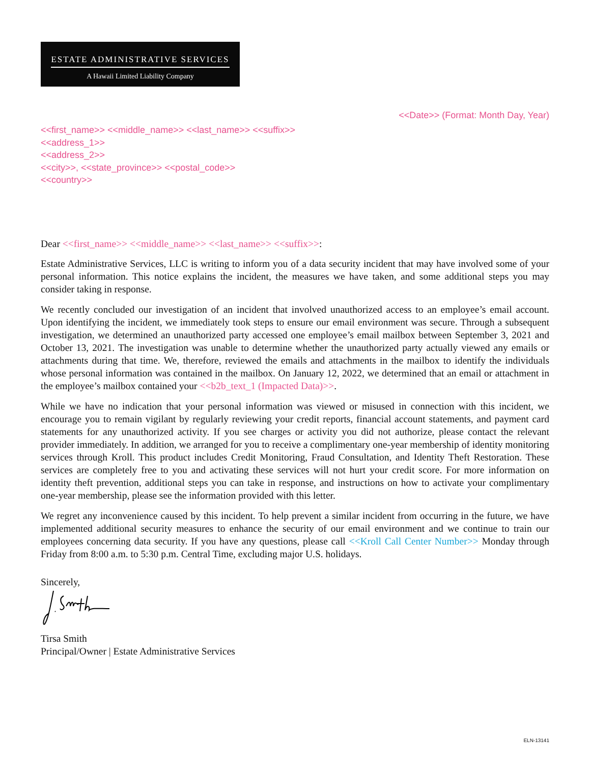ESTATE ADMINISTRATIVE SERVICES
A Hawaii Limited Liability Company
<<Date>> (Format: Month Day, Year)
<<first_name>> <<middle_name>> <<last_name>> <<suffix>>
<<address_1>>
<<address_2>>
<<city>>, <<state_province>> <<postal_code>>
<<country>>
Dear <<first_name>> <<middle_name>> <<last_name>> <<suffix>>:
Estate Administrative Services, LLC is writing to inform you of a data security incident that may have involved some of your personal information. This notice explains the incident, the measures we have taken, and some additional steps you may consider taking in response.
We recently concluded our investigation of an incident that involved unauthorized access to an employee’s email account. Upon identifying the incident, we immediately took steps to ensure our email environment was secure. Through a subsequent investigation, we determined an unauthorized party accessed one employee’s email mailbox between September 3, 2021 and October 13, 2021. The investigation was unable to determine whether the unauthorized party actually viewed any emails or attachments during that time. We, therefore, reviewed the emails and attachments in the mailbox to identify the individuals whose personal information was contained in the mailbox. On January 12, 2022, we determined that an email or attachment in the employee’s mailbox contained your <<b2b_text_1 (Impacted Data)>>.
While we have no indication that your personal information was viewed or misused in connection with this incident, we encourage you to remain vigilant by regularly reviewing your credit reports, financial account statements, and payment card statements for any unauthorized activity. If you see charges or activity you did not authorize, please contact the relevant provider immediately. In addition, we arranged for you to receive a complimentary one-year membership of identity monitoring services through Kroll. This product includes Credit Monitoring, Fraud Consultation, and Identity Theft Restoration. These services are completely free to you and activating these services will not hurt your credit score. For more information on identity theft prevention, additional steps you can take in response, and instructions on how to activate your complimentary one-year membership, please see the information provided with this letter.
We regret any inconvenience caused by this incident. To help prevent a similar incident from occurring in the future, we have implemented additional security measures to enhance the security of our email environment and we continue to train our employees concerning data security. If you have any questions, please call <<Kroll Call Center Number>> Monday through Friday from 8:00 a.m. to 5:30 p.m. Central Time, excluding major U.S. holidays.
Sincerely,
Tirsa Smith
Principal/Owner | Estate Administrative Services
ELN-13141